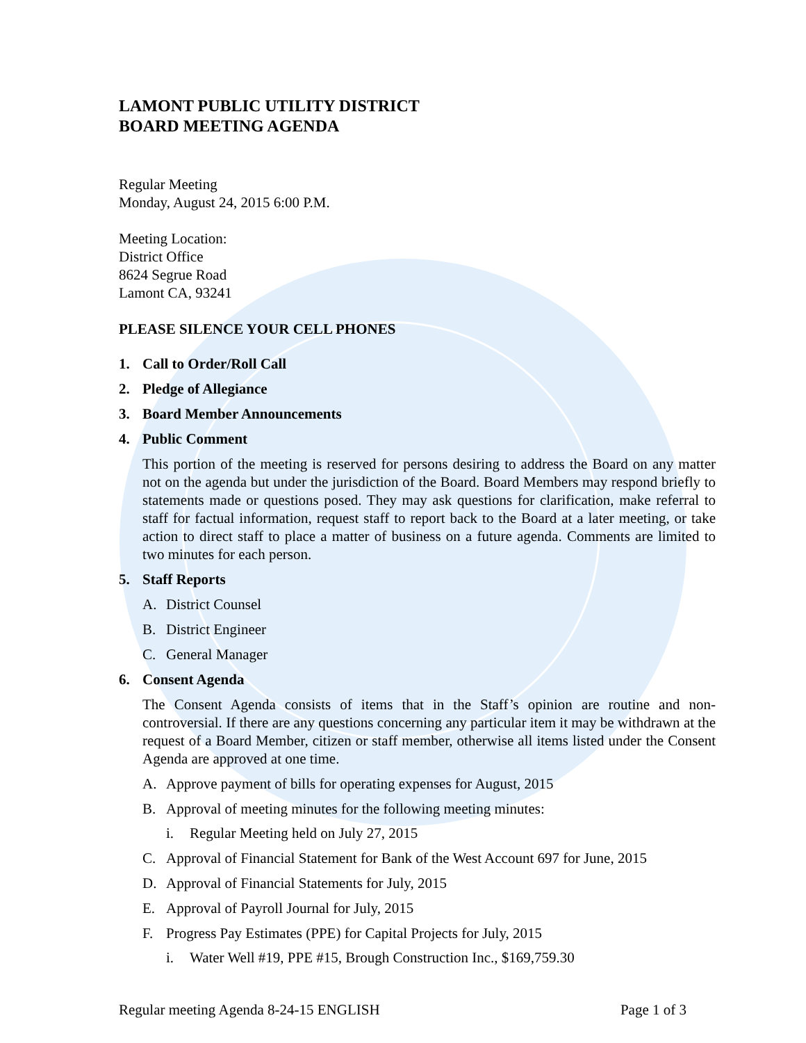LAMONT PUBLIC UTILITY DISTRICT
BOARD MEETING AGENDA
Regular Meeting
Monday, August 24, 2015 6:00 P.M.
Meeting Location:
District Office
8624 Segrue Road
Lamont CA, 93241
PLEASE SILENCE YOUR CELL PHONES
1. Call to Order/Roll Call
2. Pledge of Allegiance
3. Board Member Announcements
4. Public Comment
This portion of the meeting is reserved for persons desiring to address the Board on any matter not on the agenda but under the jurisdiction of the Board. Board Members may respond briefly to statements made or questions posed. They may ask questions for clarification, make referral to staff for factual information, request staff to report back to the Board at a later meeting, or take action to direct staff to place a matter of business on a future agenda. Comments are limited to two minutes for each person.
5. Staff Reports
A. District Counsel
B. District Engineer
C. General Manager
6. Consent Agenda
The Consent Agenda consists of items that in the Staff’s opinion are routine and non-controversial. If there are any questions concerning any particular item it may be withdrawn at the request of a Board Member, citizen or staff member, otherwise all items listed under the Consent Agenda are approved at one time.
A. Approve payment of bills for operating expenses for August, 2015
B. Approval of meeting minutes for the following meeting minutes:
i. Regular Meeting held on July 27, 2015
C. Approval of Financial Statement for Bank of the West Account 697 for June, 2015
D. Approval of Financial Statements for July, 2015
E. Approval of Payroll Journal for July, 2015
F. Progress Pay Estimates (PPE) for Capital Projects for July, 2015
i. Water Well #19, PPE #15, Brough Construction Inc., $169,759.30
Regular meeting Agenda 8-24-15 ENGLISH Page 1 of 3